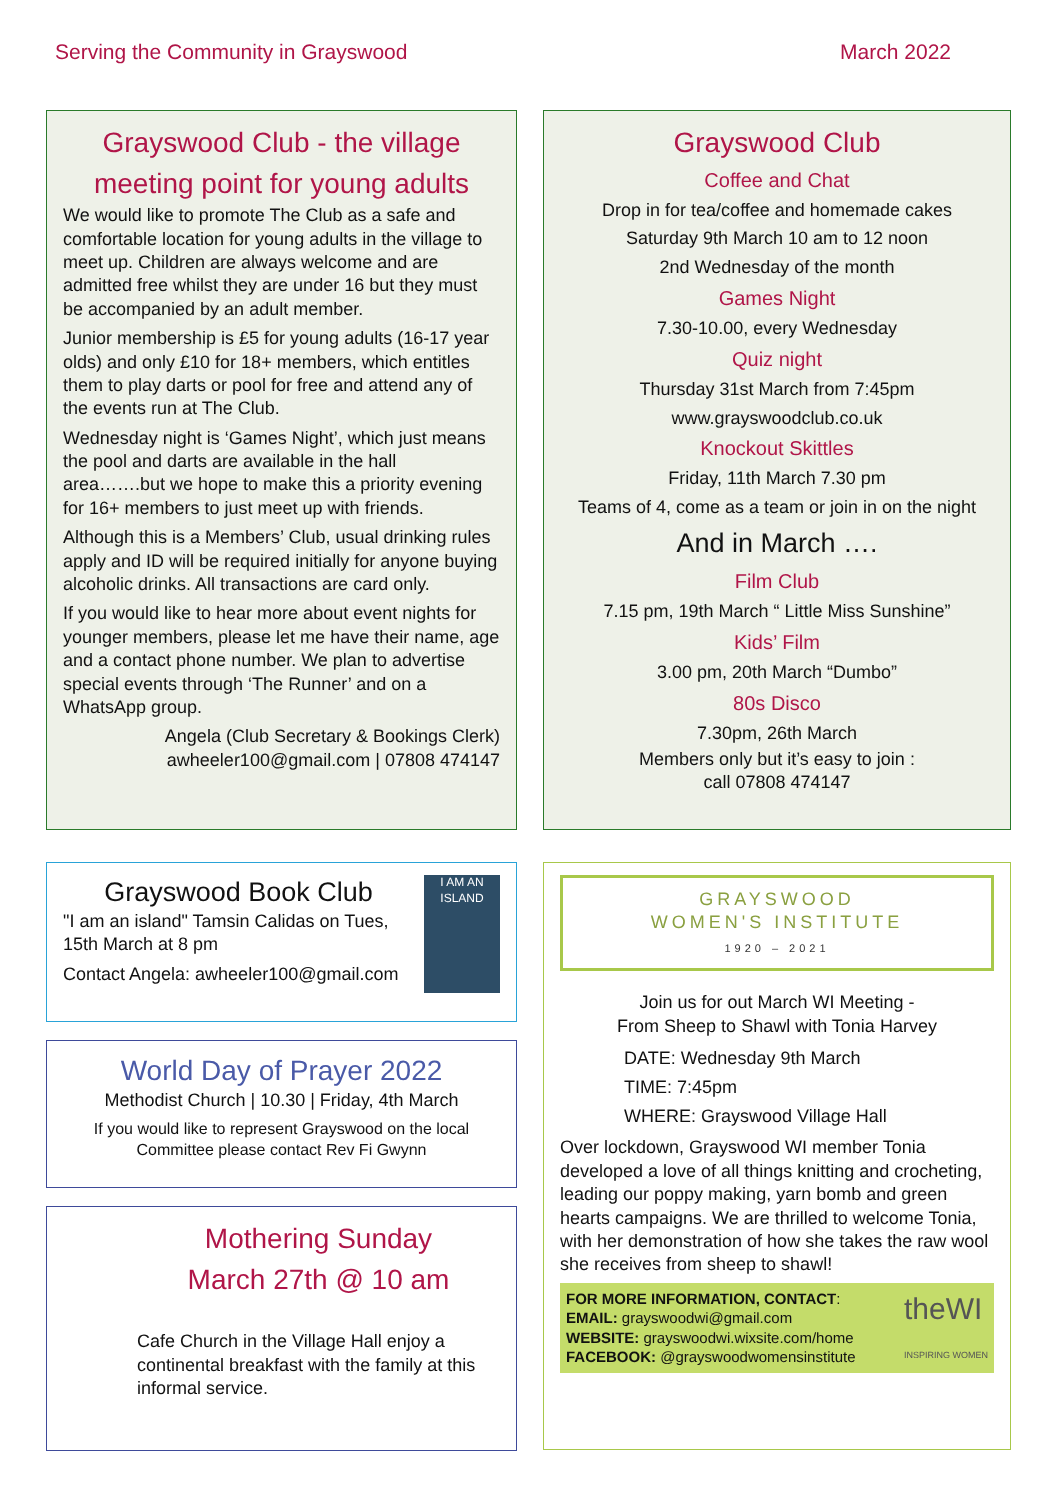Serving the Community in Grayswood March 2022
Grayswood Club - the village meeting point for young adults
We would like to promote The Club as a safe and comfortable location for young adults in the village to meet up. Children are always welcome and are admitted free whilst they are under 16 but they must be accompanied by an adult member.
Junior membership is £5 for young adults (16-17 year olds) and only £10 for 18+ members, which entitles them to play darts or pool for free and attend any of the events run at The Club.
Wednesday night is ‘Games Night’, which just means the pool and darts are available in the hall area…….but we hope to make this a priority evening for 16+ members to just meet up with friends.
Although this is a Members’ Club, usual drinking rules apply and ID will be required initially for anyone buying alcoholic drinks. All transactions are card only.
If you would like to hear more about event nights for younger members, please let me have their name, age and a contact phone number. We plan to advertise special events through ‘The Runner’ and on a WhatsApp group.
Angela (Club Secretary & Bookings Clerk)
awheeler100@gmail.com | 07808 474147
Grayswood Club
Coffee and Chat
Drop in for tea/coffee and homemade cakes
Saturday 9th March 10 am to 12 noon
2nd Wednesday of the month
Games Night
7.30-10.00, every Wednesday
Quiz night
Thursday 31st March from 7:45pm
www.grayswoodclub.co.uk
Knockout Skittles
Friday, 11th March 7.30 pm
Teams of 4, come as a team or join in on the night
And in March ….
Film Club
7.15 pm, 19th March “ Little Miss Sunshine”
Kids’ Film
3.00 pm, 20th March “Dumbo”
80s Disco
7.30pm, 26th March
Members only but it’s easy to join :
call 07808 474147
Grayswood Book Club
"I am an island" Tamsin Calidas on Tues, 15th March at 8 pm
Contact Angela: awheeler100@gmail.com
I AM AN ISLAND
World Day of Prayer 2022
Methodist Church | 10.30 | Friday, 4th March
If you would like to represent Grayswood on the local Committee please contact Rev Fi Gwynn
Mothering Sunday
March 27th @ 10 am
Cafe Church in the Village Hall enjoy a continental breakfast with the family at this informal service.
GRAYSWOOD
WOMEN'S INSTITUTE
1920 – 2021
Join us for out March WI Meeting -
From Sheep to Shawl with Tonia Harvey
DATE: Wednesday 9th March
TIME: 7:45pm
WHERE: Grayswood Village Hall
Over lockdown, Grayswood WI member Tonia developed a love of all things knitting and crocheting, leading our poppy making, yarn bomb and green hearts campaigns. We are thrilled to welcome Tonia, with her demonstration of how she takes the raw wool she receives from sheep to shawl!
FOR MORE INFORMATION, CONTACT:
EMAIL: grayswoodwi@gmail.com
WEBSITE: grayswoodwi.wixsite.com/home
FACEBOOK: @grayswoodwomensinstitute
theWI
INSPIRING WOMEN